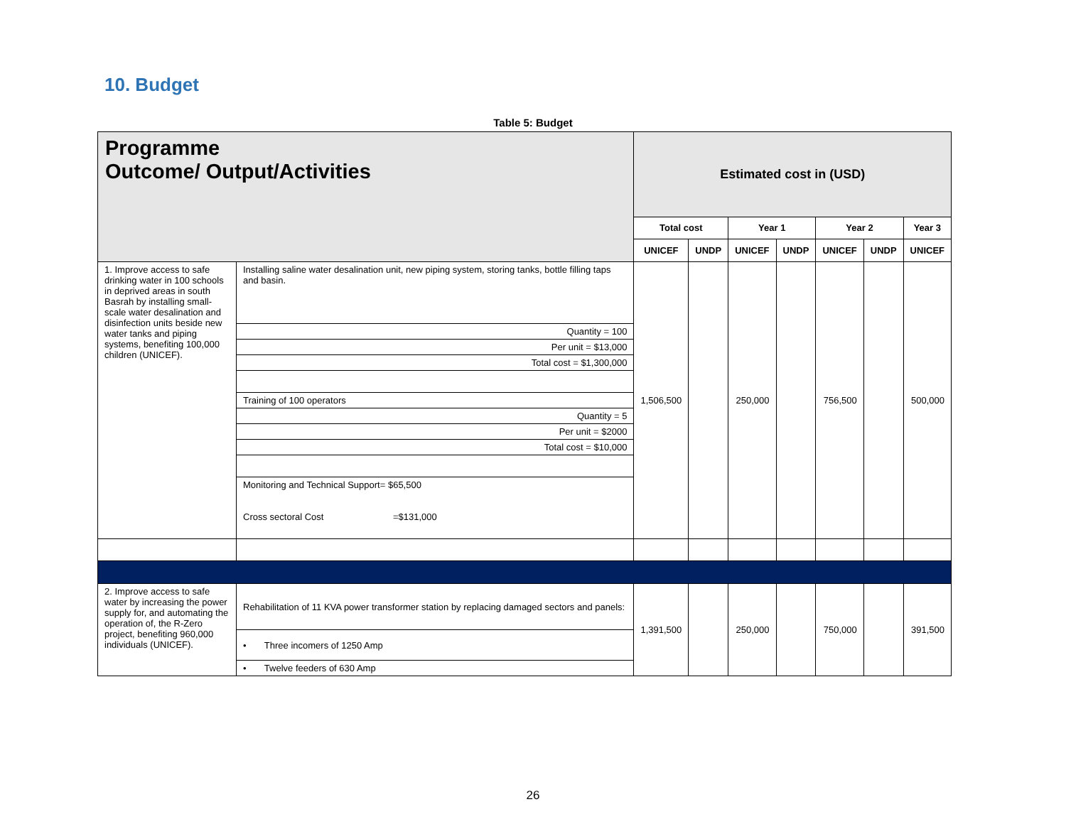10. Budget
Table 5: Budget
| Programme Outcome/ Output/Activities | | Estimated cost in (USD) | | | | | | |
| --- | --- | --- | --- | --- | --- | --- | --- | --- |
| | | Total cost | | Year 1 | | Year 2 | | Year 3 |
| | | UNICEF | UNDP | UNICEF | UNDP | UNICEF | UNDP | UNICEF |
| 1. Improve access to safe drinking water in 100 schools in deprived areas in south Basrah by installing small-scale water desalination and disinfection units beside new water tanks and piping systems, benefiting 100,000 children (UNICEF). | Installing saline water desalination unit, new piping system, storing tanks, bottle filling taps and basin. | 1,506,500 | | 250,000 | | 756,500 | | 500,000 |
| | Quantity = 100 | | | | | | | |
| | Per unit = $13,000 | | | | | | | |
| | Total cost = $1,300,000 | | | | | | | |
| | Training of 100 operators | | | | | | | |
| | Quantity = 5 | | | | | | | |
| | Per unit = $2000 | | | | | | | |
| | Total cost = $10,000 | | | | | | | |
| | Monitoring and Technical Support= $65,500 Cross sectoral Cost =$131,000 | | | | | | | |
| 2. Improve access to safe water by increasing the power supply for, and automating the operation of, the R-Zero project, benefiting 960,000 individuals (UNICEF). | Rehabilitation of 11 KVA power transformer station by replacing damaged sectors and panels: | 1,391,500 | | 250,000 | | 750,000 | | 391,500 |
| | • Three incomers of 1250 Amp | | | | | | | |
| | • Twelve feeders of 630 Amp | | | | | | | |
26